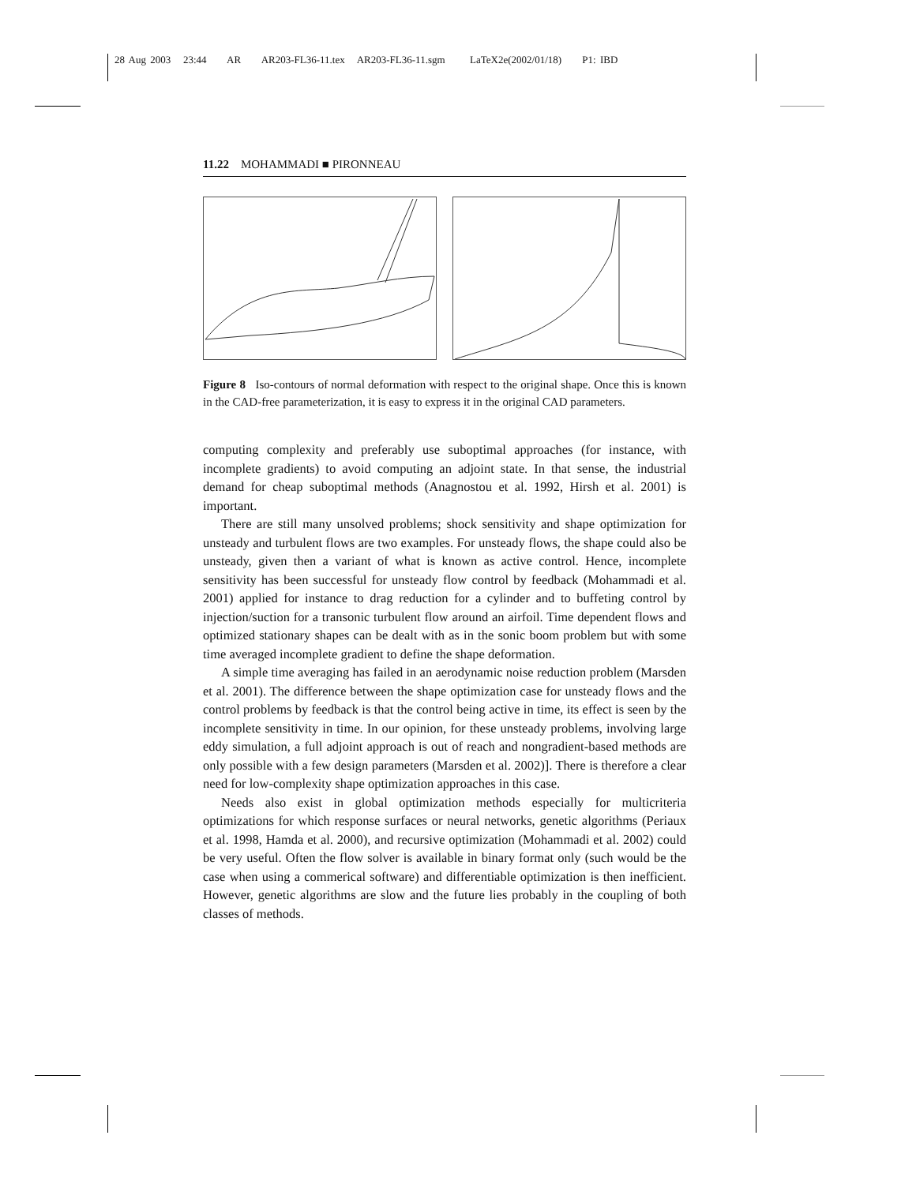28 Aug 2003 23:44 AR AR203-FL36-11.tex AR203-FL36-11.sgm LaTeX2e(2002/01/18) P1: IBD
11.22 MOHAMMADI ■ PIRONNEAU
Figure 8 Iso-contours of normal deformation with respect to the original shape. Once this is known in the CAD-free parameterization, it is easy to express it in the original CAD parameters.
computing complexity and preferably use suboptimal approaches (for instance, with incomplete gradients) to avoid computing an adjoint state. In that sense, the industrial demand for cheap suboptimal methods (Anagnostou et al. 1992, Hirsh et al. 2001) is important.
There are still many unsolved problems; shock sensitivity and shape optimization for unsteady and turbulent flows are two examples. For unsteady flows, the shape could also be unsteady, given then a variant of what is known as active control. Hence, incomplete sensitivity has been successful for unsteady flow control by feedback (Mohammadi et al. 2001) applied for instance to drag reduction for a cylinder and to buffeting control by injection/suction for a transonic turbulent flow around an airfoil. Time dependent flows and optimized stationary shapes can be dealt with as in the sonic boom problem but with some time averaged incomplete gradient to define the shape deformation.
A simple time averaging has failed in an aerodynamic noise reduction problem (Marsden et al. 2001). The difference between the shape optimization case for unsteady flows and the control problems by feedback is that the control being active in time, its effect is seen by the incomplete sensitivity in time. In our opinion, for these unsteady problems, involving large eddy simulation, a full adjoint approach is out of reach and nongradient-based methods are only possible with a few design parameters (Marsden et al. 2002)]. There is therefore a clear need for low-complexity shape optimization approaches in this case.
Needs also exist in global optimization methods especially for multicriteria optimizations for which response surfaces or neural networks, genetic algorithms (Periaux et al. 1998, Hamda et al. 2000), and recursive optimization (Mohammadi et al. 2002) could be very useful. Often the flow solver is available in binary format only (such would be the case when using a commerical software) and differentiable optimization is then inefficient. However, genetic algorithms are slow and the future lies probably in the coupling of both classes of methods.